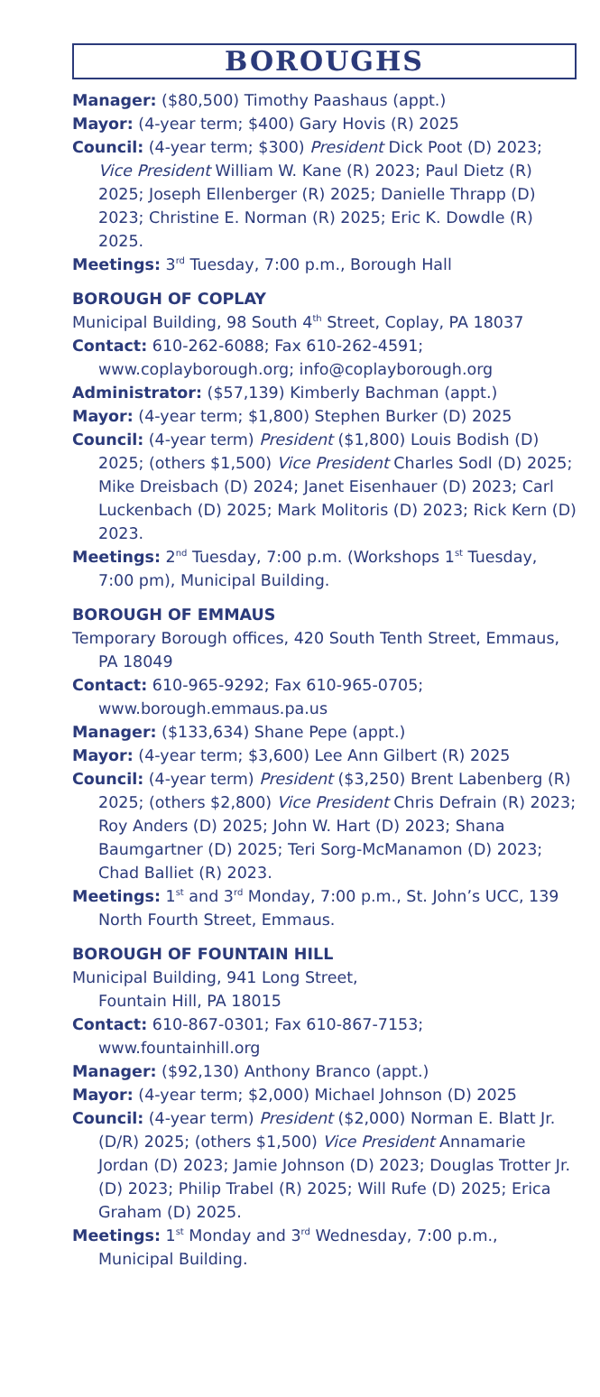BOROUGHS
Manager: ($80,500) Timothy Paashaus (appt.)
Mayor: (4-year term; $400) Gary Hovis (R) 2025
Council: (4-year term; $300) President Dick Poot (D) 2023; Vice President William W. Kane (R) 2023; Paul Dietz (R) 2025; Joseph Ellenberger (R) 2025; Danielle Thrapp (D) 2023; Christine E. Norman (R) 2025; Eric K. Dowdle (R) 2025.
Meetings: 3<sup>rd</sup> Tuesday, 7:00 p.m., Borough Hall
BOROUGH OF COPLAY
Municipal Building, 98 South 4<sup>th</sup> Street, Coplay, PA 18037
Contact: 610-262-6088; Fax 610-262-4591;
www.coplayborough.org; info@coplayborough.org
Administrator: ($57,139) Kimberly Bachman (appt.)
Mayor: (4-year term; $1,800) Stephen Burker (D) 2025
Council: (4-year term) President ($1,800) Louis Bodish (D) 2025; (others $1,500) Vice President Charles Sodl (D) 2025; Mike Dreisbach (D) 2024; Janet Eisenhauer (D) 2023; Carl Luckenbach (D) 2025; Mark Molitoris (D) 2023; Rick Kern (D) 2023.
Meetings: 2<sup>nd</sup> Tuesday, 7:00 p.m. (Workshops 1<sup>st</sup> Tuesday, 7:00 pm), Municipal Building.
BOROUGH OF EMMAUS
Temporary Borough offices, 420 South Tenth Street, Emmaus, PA 18049
Contact: 610-965-9292; Fax 610-965-0705;
www.borough.emmaus.pa.us
Manager: ($133,634) Shane Pepe (appt.)
Mayor: (4-year term; $3,600) Lee Ann Gilbert (R) 2025
Council: (4-year term) President ($3,250) Brent Labenberg (R) 2025; (others $2,800) Vice President Chris Defrain (R) 2023; Roy Anders (D) 2025; John W. Hart (D) 2023; Shana Baumgartner (D) 2025; Teri Sorg-McManamon (D) 2023; Chad Balliet (R) 2023.
Meetings: 1<sup>st</sup> and 3<sup>rd</sup> Monday, 7:00 p.m., St. John’s UCC, 139 North Fourth Street, Emmaus.
BOROUGH OF FOUNTAIN HILL
Municipal Building, 941 Long Street,
Fountain Hill, PA 18015
Contact: 610-867-0301; Fax 610-867-7153;
www.fountainhill.org
Manager: ($92,130) Anthony Branco (appt.)
Mayor: (4-year term; $2,000) Michael Johnson (D) 2025
Council: (4-year term) President ($2,000) Norman E. Blatt Jr. (D/R) 2025; (others $1,500) Vice President Annamarie Jordan (D) 2023; Jamie Johnson (D) 2023; Douglas Trotter Jr. (D) 2023; Philip Trabel (R) 2025; Will Rufe (D) 2025; Erica Graham (D) 2025.
Meetings: 1<sup>st</sup> Monday and 3<sup>rd</sup> Wednesday, 7:00 p.m., Municipal Building.